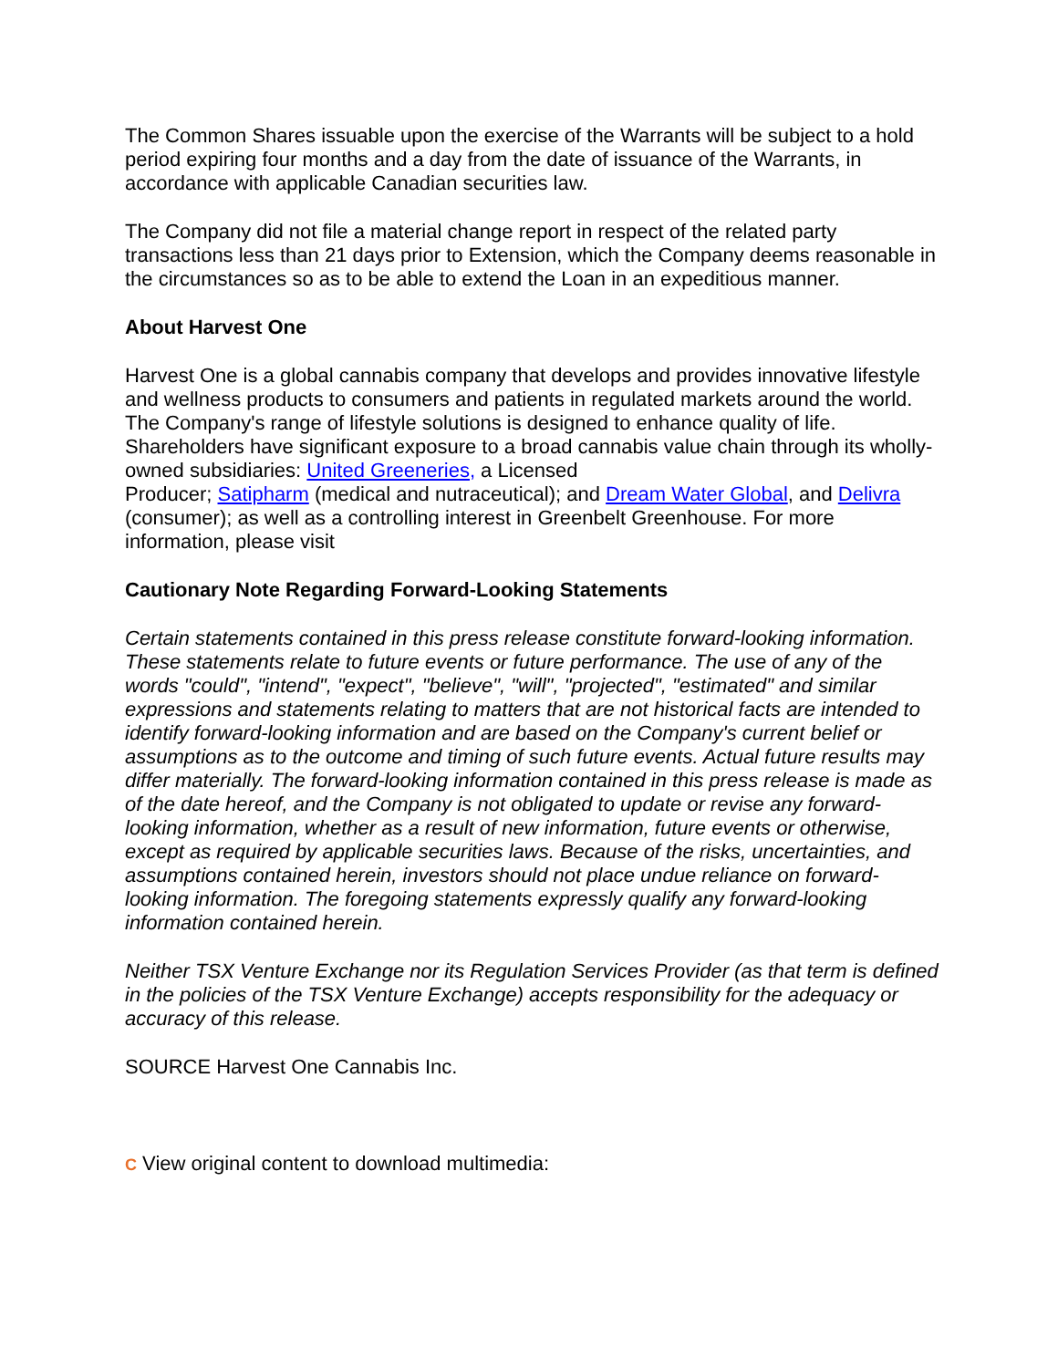The Common Shares issuable upon the exercise of the Warrants will be subject to a hold period expiring four months and a day from the date of issuance of the Warrants, in accordance with applicable Canadian securities law.
The Company did not file a material change report in respect of the related party transactions less than 21 days prior to Extension, which the Company deems reasonable in the circumstances so as to be able to extend the Loan in an expeditious manner.
About Harvest One
Harvest One is a global cannabis company that develops and provides innovative lifestyle and wellness products to consumers and patients in regulated markets around the world. The Company's range of lifestyle solutions is designed to enhance quality of life. Shareholders have significant exposure to a broad cannabis value chain through its wholly-owned subsidiaries: United Greeneries, a Licensed
Producer; Satipharm (medical and nutraceutical); and Dream Water Global, and Delivra (consumer); as well as a controlling interest in Greenbelt Greenhouse. For more information, please visit
Cautionary Note Regarding Forward-Looking Statements
Certain statements contained in this press release constitute forward-looking information. These statements relate to future events or future performance. The use of any of the words "could", "intend", "expect", "believe", "will", "projected", "estimated" and similar expressions and statements relating to matters that are not historical facts are intended to identify forward-looking information and are based on the Company's current belief or assumptions as to the outcome and timing of such future events. Actual future results may differ materially. The forward-looking information contained in this press release is made as of the date hereof, and the Company is not obligated to update or revise any forward-looking information, whether as a result of new information, future events or otherwise, except as required by applicable securities laws. Because of the risks, uncertainties, and assumptions contained herein, investors should not place undue reliance on forward-looking information. The foregoing statements expressly qualify any forward-looking information contained herein.
Neither TSX Venture Exchange nor its Regulation Services Provider (as that term is defined in the policies of the TSX Venture Exchange) accepts responsibility for the adequacy or accuracy of this release.
SOURCE Harvest One Cannabis Inc.
C View original content to download multimedia: